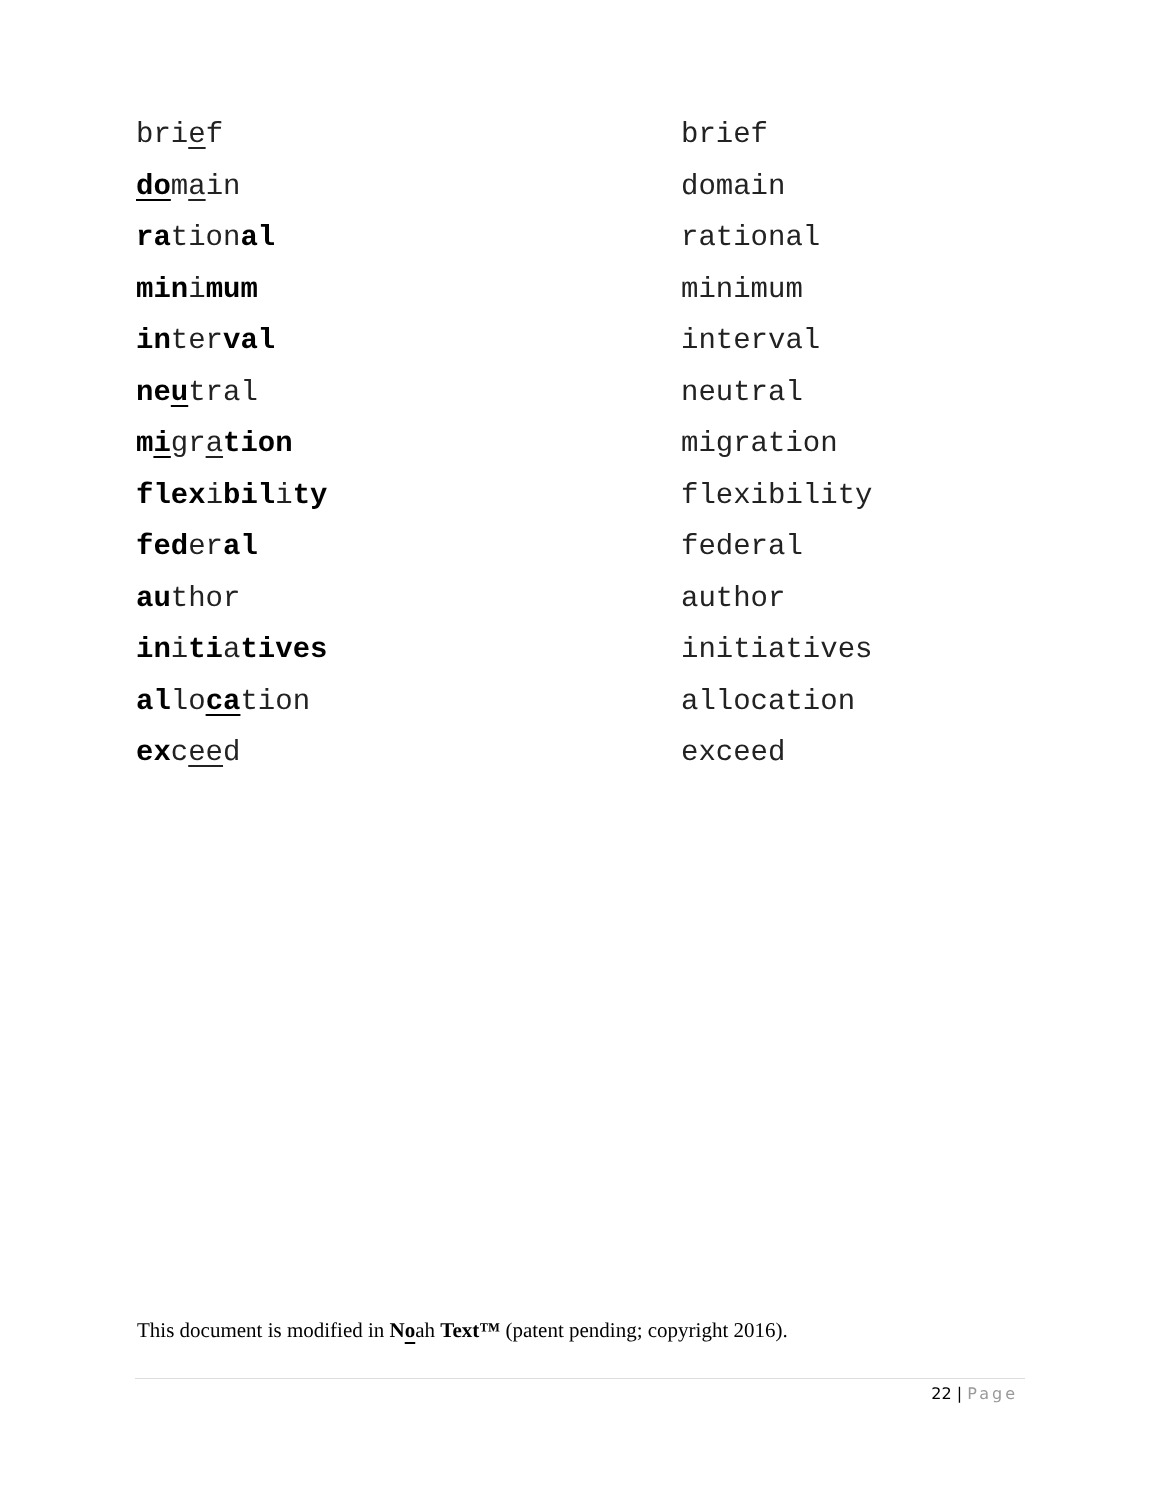| bri e f | brief |
| do m a in | domain |
| ra tion al | rational |
| min i mum | minimum |
| in ter val | interval |
| ne u tral | neutral |
| m i gr a tion | migration |
| flex i bil i ty | flexibility |
| fed er al | federal |
| au thor | author |
| in i ti a tives | initiatives |
| al lo ca tion | allocation |
| ex c ee d | exceed |
This document is modified in Noah Text™ (patent pending; copyright 2016).
22 | Page